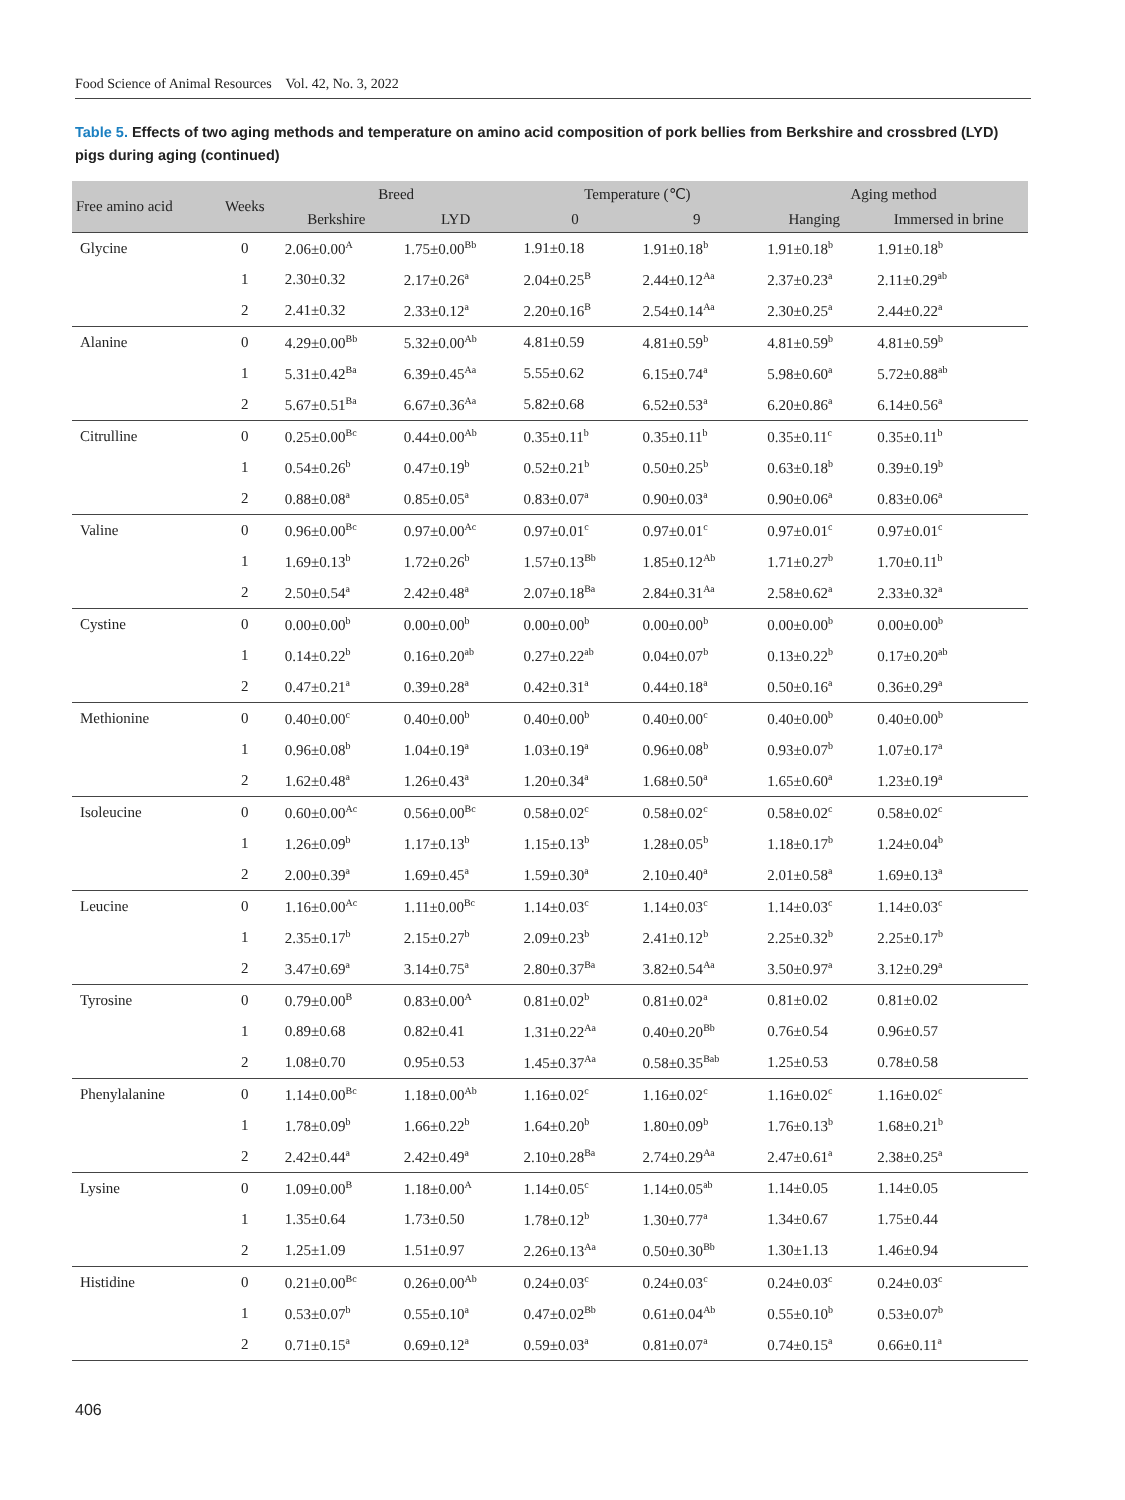Food Science of Animal Resources Vol. 42, No. 3, 2022
Table 5. Effects of two aging methods and temperature on amino acid composition of pork bellies from Berkshire and crossbred (LYD) pigs during aging (continued)
| Free amino acid | Weeks | Breed | | Temperature (℃) | | Aging method | |
| --- | --- | --- | --- | --- | --- | --- | --- |
| | | Berkshire | LYD | 0 | 9 | Hanging | Immersed in brine |
| Glycine | 0 | 2.06±0.00<sup>A</sup> | 1.75±0.00<sup>Bb</sup> | 1.91±0.18 | 1.91±0.18<sup>b</sup> | 1.91±0.18<sup>b</sup> | 1.91±0.18<sup>b</sup> |
| | 1 | 2.30±0.32 | 2.17±0.26<sup>a</sup> | 2.04±0.25<sup>B</sup> | 2.44±0.12<sup>Aa</sup> | 2.37±0.23<sup>a</sup> | 2.11±0.29<sup>ab</sup> |
| | 2 | 2.41±0.32 | 2.33±0.12<sup>a</sup> | 2.20±0.16<sup>B</sup> | 2.54±0.14<sup>Aa</sup> | 2.30±0.25<sup>a</sup> | 2.44±0.22<sup>a</sup> |
| Alanine | 0 | 4.29±0.00<sup>Bb</sup> | 5.32±0.00<sup>Ab</sup> | 4.81±0.59 | 4.81±0.59<sup>b</sup> | 4.81±0.59<sup>b</sup> | 4.81±0.59<sup>b</sup> |
| | 1 | 5.31±0.42<sup>Ba</sup> | 6.39±0.45<sup>Aa</sup> | 5.55±0.62 | 6.15±0.74<sup>a</sup> | 5.98±0.60<sup>a</sup> | 5.72±0.88<sup>ab</sup> |
| | 2 | 5.67±0.51<sup>Ba</sup> | 6.67±0.36<sup>Aa</sup> | 5.82±0.68 | 6.52±0.53<sup>a</sup> | 6.20±0.86<sup>a</sup> | 6.14±0.56<sup>a</sup> |
| Citrulline | 0 | 0.25±0.00<sup>Bc</sup> | 0.44±0.00<sup>Ab</sup> | 0.35±0.11<sup>b</sup> | 0.35±0.11<sup>b</sup> | 0.35±0.11<sup>c</sup> | 0.35±0.11<sup>b</sup> |
| | 1 | 0.54±0.26<sup>b</sup> | 0.47±0.19<sup>b</sup> | 0.52±0.21<sup>b</sup> | 0.50±0.25<sup>b</sup> | 0.63±0.18<sup>b</sup> | 0.39±0.19<sup>b</sup> |
| | 2 | 0.88±0.08<sup>a</sup> | 0.85±0.05<sup>a</sup> | 0.83±0.07<sup>a</sup> | 0.90±0.03<sup>a</sup> | 0.90±0.06<sup>a</sup> | 0.83±0.06<sup>a</sup> |
| Valine | 0 | 0.96±0.00<sup>Bc</sup> | 0.97±0.00<sup>Ac</sup> | 0.97±0.01<sup>c</sup> | 0.97±0.01<sup>c</sup> | 0.97±0.01<sup>c</sup> | 0.97±0.01<sup>c</sup> |
| | 1 | 1.69±0.13<sup>b</sup> | 1.72±0.26<sup>b</sup> | 1.57±0.13<sup>Bb</sup> | 1.85±0.12<sup>Ab</sup> | 1.71±0.27<sup>b</sup> | 1.70±0.11<sup>b</sup> |
| | 2 | 2.50±0.54<sup>a</sup> | 2.42±0.48<sup>a</sup> | 2.07±0.18<sup>Ba</sup> | 2.84±0.31<sup>Aa</sup> | 2.58±0.62<sup>a</sup> | 2.33±0.32<sup>a</sup> |
| Cystine | 0 | 0.00±0.00<sup>b</sup> | 0.00±0.00<sup>b</sup> | 0.00±0.00<sup>b</sup> | 0.00±0.00<sup>b</sup> | 0.00±0.00<sup>b</sup> | 0.00±0.00<sup>b</sup> |
| | 1 | 0.14±0.22<sup>b</sup> | 0.16±0.20<sup>ab</sup> | 0.27±0.22<sup>ab</sup> | 0.04±0.07<sup>b</sup> | 0.13±0.22<sup>b</sup> | 0.17±0.20<sup>ab</sup> |
| | 2 | 0.47±0.21<sup>a</sup> | 0.39±0.28<sup>a</sup> | 0.42±0.31<sup>a</sup> | 0.44±0.18<sup>a</sup> | 0.50±0.16<sup>a</sup> | 0.36±0.29<sup>a</sup> |
| Methionine | 0 | 0.40±0.00<sup>c</sup> | 0.40±0.00<sup>b</sup> | 0.40±0.00<sup>b</sup> | 0.40±0.00<sup>c</sup> | 0.40±0.00<sup>b</sup> | 0.40±0.00<sup>b</sup> |
| | 1 | 0.96±0.08<sup>b</sup> | 1.04±0.19<sup>a</sup> | 1.03±0.19<sup>a</sup> | 0.96±0.08<sup>b</sup> | 0.93±0.07<sup>b</sup> | 1.07±0.17<sup>a</sup> |
| | 2 | 1.62±0.48<sup>a</sup> | 1.26±0.43<sup>a</sup> | 1.20±0.34<sup>a</sup> | 1.68±0.50<sup>a</sup> | 1.65±0.60<sup>a</sup> | 1.23±0.19<sup>a</sup> |
| Isoleucine | 0 | 0.60±0.00<sup>Ac</sup> | 0.56±0.00<sup>Bc</sup> | 0.58±0.02<sup>c</sup> | 0.58±0.02<sup>c</sup> | 0.58±0.02<sup>c</sup> | 0.58±0.02<sup>c</sup> |
| | 1 | 1.26±0.09<sup>b</sup> | 1.17±0.13<sup>b</sup> | 1.15±0.13<sup>b</sup> | 1.28±0.05<sup>b</sup> | 1.18±0.17<sup>b</sup> | 1.24±0.04<sup>b</sup> |
| | 2 | 2.00±0.39<sup>a</sup> | 1.69±0.45<sup>a</sup> | 1.59±0.30<sup>a</sup> | 2.10±0.40<sup>a</sup> | 2.01±0.58<sup>a</sup> | 1.69±0.13<sup>a</sup> |
| Leucine | 0 | 1.16±0.00<sup>Ac</sup> | 1.11±0.00<sup>Bc</sup> | 1.14±0.03<sup>c</sup> | 1.14±0.03<sup>c</sup> | 1.14±0.03<sup>c</sup> | 1.14±0.03<sup>c</sup> |
| | 1 | 2.35±0.17<sup>b</sup> | 2.15±0.27<sup>b</sup> | 2.09±0.23<sup>b</sup> | 2.41±0.12<sup>b</sup> | 2.25±0.32<sup>b</sup> | 2.25±0.17<sup>b</sup> |
| | 2 | 3.47±0.69<sup>a</sup> | 3.14±0.75<sup>a</sup> | 2.80±0.37<sup>Ba</sup> | 3.82±0.54<sup>Aa</sup> | 3.50±0.97<sup>a</sup> | 3.12±0.29<sup>a</sup> |
| Tyrosine | 0 | 0.79±0.00<sup>B</sup> | 0.83±0.00<sup>A</sup> | 0.81±0.02<sup>b</sup> | 0.81±0.02<sup>a</sup> | 0.81±0.02 | 0.81±0.02 |
| | 1 | 0.89±0.68 | 0.82±0.41 | 1.31±0.22<sup>Aa</sup> | 0.40±0.20<sup>Bb</sup> | 0.76±0.54 | 0.96±0.57 |
| | 2 | 1.08±0.70 | 0.95±0.53 | 1.45±0.37<sup>Aa</sup> | 0.58±0.35<sup>Bab</sup> | 1.25±0.53 | 0.78±0.58 |
| Phenylalanine | 0 | 1.14±0.00<sup>Bc</sup> | 1.18±0.00<sup>Ab</sup> | 1.16±0.02<sup>c</sup> | 1.16±0.02<sup>c</sup> | 1.16±0.02<sup>c</sup> | 1.16±0.02<sup>c</sup> |
| | 1 | 1.78±0.09<sup>b</sup> | 1.66±0.22<sup>b</sup> | 1.64±0.20<sup>b</sup> | 1.80±0.09<sup>b</sup> | 1.76±0.13<sup>b</sup> | 1.68±0.21<sup>b</sup> |
| | 2 | 2.42±0.44<sup>a</sup> | 2.42±0.49<sup>a</sup> | 2.10±0.28<sup>Ba</sup> | 2.74±0.29<sup>Aa</sup> | 2.47±0.61<sup>a</sup> | 2.38±0.25<sup>a</sup> |
| Lysine | 0 | 1.09±0.00<sup>B</sup> | 1.18±0.00<sup>A</sup> | 1.14±0.05<sup>c</sup> | 1.14±0.05<sup>ab</sup> | 1.14±0.05 | 1.14±0.05 |
| | 1 | 1.35±0.64 | 1.73±0.50 | 1.78±0.12<sup>b</sup> | 1.30±0.77<sup>a</sup> | 1.34±0.67 | 1.75±0.44 |
| | 2 | 1.25±1.09 | 1.51±0.97 | 2.26±0.13<sup>Aa</sup> | 0.50±0.30<sup>Bb</sup> | 1.30±1.13 | 1.46±0.94 |
| Histidine | 0 | 0.21±0.00<sup>Bc</sup> | 0.26±0.00<sup>Ab</sup> | 0.24±0.03<sup>c</sup> | 0.24±0.03<sup>c</sup> | 0.24±0.03<sup>c</sup> | 0.24±0.03<sup>c</sup> |
| | 1 | 0.53±0.07<sup>b</sup> | 0.55±0.10<sup>a</sup> | 0.47±0.02<sup>Bb</sup> | 0.61±0.04<sup>Ab</sup> | 0.55±0.10<sup>b</sup> | 0.53±0.07<sup>b</sup> |
| | 2 | 0.71±0.15<sup>a</sup> | 0.69±0.12<sup>a</sup> | 0.59±0.03<sup>a</sup> | 0.81±0.07<sup>a</sup> | 0.74±0.15<sup>a</sup> | 0.66±0.11<sup>a</sup> |
406